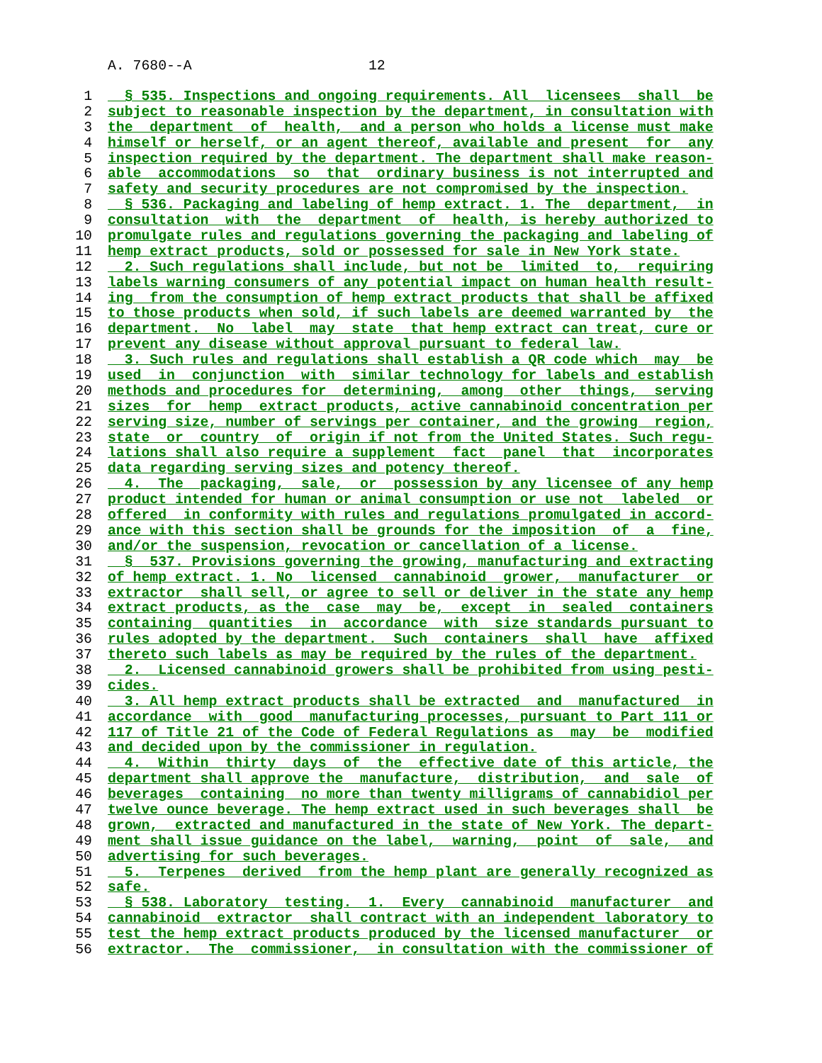A. 7680--A 12
1 § 535. Inspections and ongoing requirements. All licensees shall be
2 subject to reasonable inspection by the department, in consultation with
3 the department of health, and a person who holds a license must make
4 himself or herself, or an agent thereof, available and present for any
5 inspection required by the department. The department shall make reason-
6 able accommodations so that ordinary business is not interrupted and
7 safety and security procedures are not compromised by the inspection.
8 § 536. Packaging and labeling of hemp extract. 1. The department, in
9 consultation with the department of health, is hereby authorized to
10 promulgate rules and regulations governing the packaging and labeling of
11 hemp extract products, sold or possessed for sale in New York state.
12 2. Such regulations shall include, but not be limited to, requiring
13 labels warning consumers of any potential impact on human health result-
14 ing from the consumption of hemp extract products that shall be affixed
15 to those products when sold, if such labels are deemed warranted by the
16 department. No label may state that hemp extract can treat, cure or
17 prevent any disease without approval pursuant to federal law.
18 3. Such rules and regulations shall establish a QR code which may be
19 used in conjunction with similar technology for labels and establish
20 methods and procedures for determining, among other things, serving
21 sizes for hemp extract products, active cannabinoid concentration per
22 serving size, number of servings per container, and the growing region,
23 state or country of origin if not from the United States. Such regu-
24 lations shall also require a supplement fact panel that incorporates
25 data regarding serving sizes and potency thereof.
26 4. The packaging, sale, or possession by any licensee of any hemp
27 product intended for human or animal consumption or use not labeled or
28 offered in conformity with rules and regulations promulgated in accord-
29 ance with this section shall be grounds for the imposition of a fine,
30 and/or the suspension, revocation or cancellation of a license.
31 § 537. Provisions governing the growing, manufacturing and extracting
32 of hemp extract. 1. No licensed cannabinoid grower, manufacturer or
33 extractor shall sell, or agree to sell or deliver in the state any hemp
34 extract products, as the case may be, except in sealed containers
35 containing quantities in accordance with size standards pursuant to
36 rules adopted by the department. Such containers shall have affixed
37 thereto such labels as may be required by the rules of the department.
38 2. Licensed cannabinoid growers shall be prohibited from using pesti-
39 cides.
40 3. All hemp extract products shall be extracted and manufactured in
41 accordance with good manufacturing processes, pursuant to Part 111 or
42 117 of Title 21 of the Code of Federal Regulations as may be modified
43 and decided upon by the commissioner in regulation.
44 4. Within thirty days of the effective date of this article, the
45 department shall approve the manufacture, distribution, and sale of
46 beverages containing no more than twenty milligrams of cannabidiol per
47 twelve ounce beverage. The hemp extract used in such beverages shall be
48 grown, extracted and manufactured in the state of New York. The depart-
49 ment shall issue guidance on the label, warning, point of sale, and
50 advertising for such beverages.
51 5. Terpenes derived from the hemp plant are generally recognized as
52 safe.
53 § 538. Laboratory testing. 1. Every cannabinoid manufacturer and
54 cannabinoid extractor shall contract with an independent laboratory to
55 test the hemp extract products produced by the licensed manufacturer or
56 extractor. The commissioner, in consultation with the commissioner of